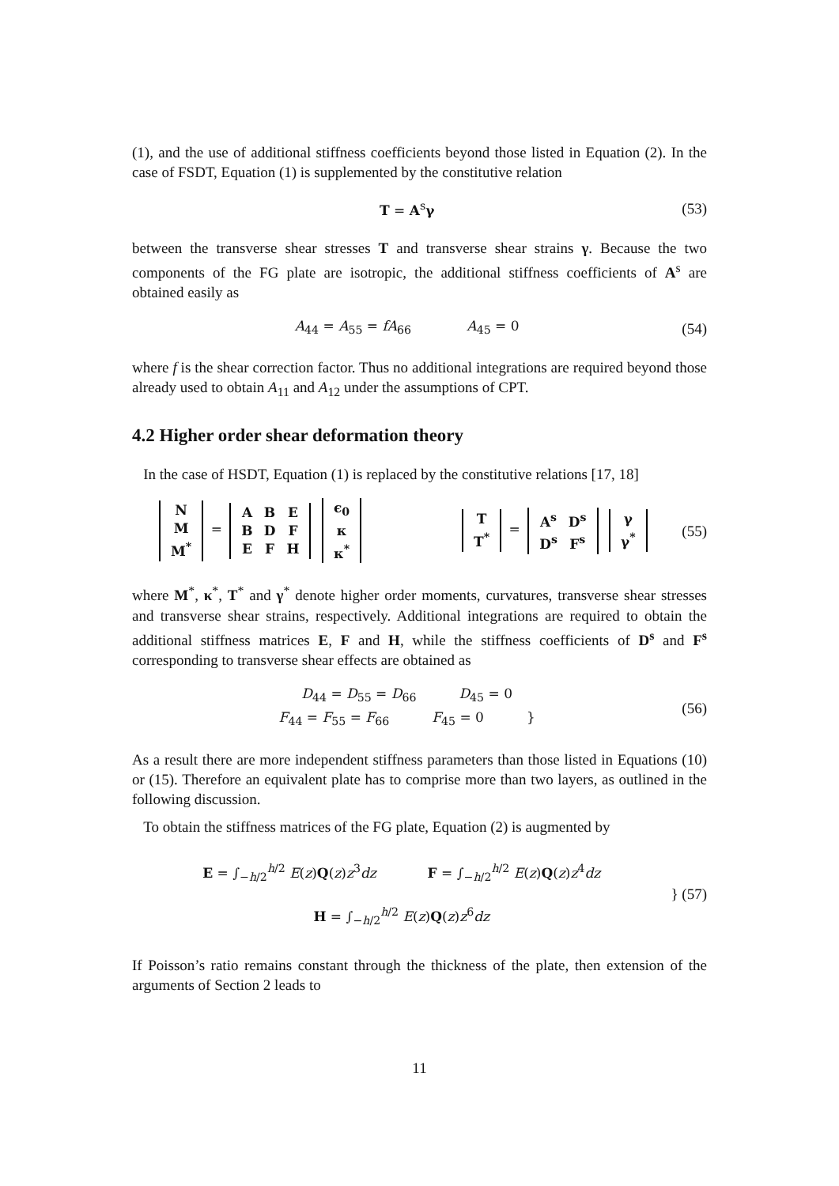(1), and the use of additional stiffness coefficients beyond those listed in Equation (2). In the case of FSDT, Equation (1) is supplemented by the constitutive relation
T = A<sup>s</sup>γ (53)
between the transverse shear stresses T and transverse shear strains γ. Because the two components of the FG plate are isotropic, the additional stiffness coefficients of A<sup>s</sup> are obtained easily as
A<sub>44</sub> = A<sub>55</sub> = fA<sub>66</sub> A<sub>45</sub> = 0
(54)
where f is the shear correction factor. Thus no additional integrations are required beyond those already used to obtain A<sub>11</sub> and A<sub>12</sub> under the assumptions of CPT.
4.2 Higher order shear deformation theory
In the case of HSDT, Equation (1) is replaced by the constitutive relations [17, 18]
| N |
| M |
| M<sup>*</sup> |
=
| A | B | E |
| B | D | F |
| E | F | H |
| ϵ<sub>0</sub> |
| κ |
| κ<sup>*</sup> |
| T |
| T<sup>*</sup> |
=
| A<sup>s</sup> | D<sup>s</sup> |
| D<sup>s</sup> | F<sup>s</sup> |
| γ |
| γ<sup>*</sup> |
(55)
where M<sup>*</sup>, κ<sup>*</sup>, T<sup>*</sup> and γ<sup>*</sup> denote higher order moments, curvatures, transverse shear stresses and transverse shear strains, respectively. Additional integrations are required to obtain the additional stiffness matrices E, F and H, while the stiffness coefficients of D<sup>s</sup> and F<sup>s</sup> corresponding to transverse shear effects are obtained as
D<sub>44</sub> = D<sub>55</sub> = D<sub>66</sub> D<sub>45</sub> = 0
F<sub>44</sub> = F<sub>55</sub> = F<sub>66</sub> F<sub>45</sub> = 0 }
(56)
As a result there are more independent stiffness parameters than those listed in Equations (10) or (15). Therefore an equivalent plate has to comprise more than two layers, as outlined in the following discussion.
To obtain the stiffness matrices of the FG plate, Equation (2) is augmented by
E = ∫<sub>−h/2</sub><sup>h/2</sup> E(z)Q(z)z<sup>3</sup>dz F = ∫<sub>−h/2</sub><sup>h/2</sup> E(z)Q(z)z<sup>4</sup>dz
H = ∫<sub>−h/2</sub><sup>h/2</sup> E(z)Q(z)z<sup>6</sup>dz
} (57)
If Poisson’s ratio remains constant through the thickness of the plate, then extension of the arguments of Section 2 leads to
11